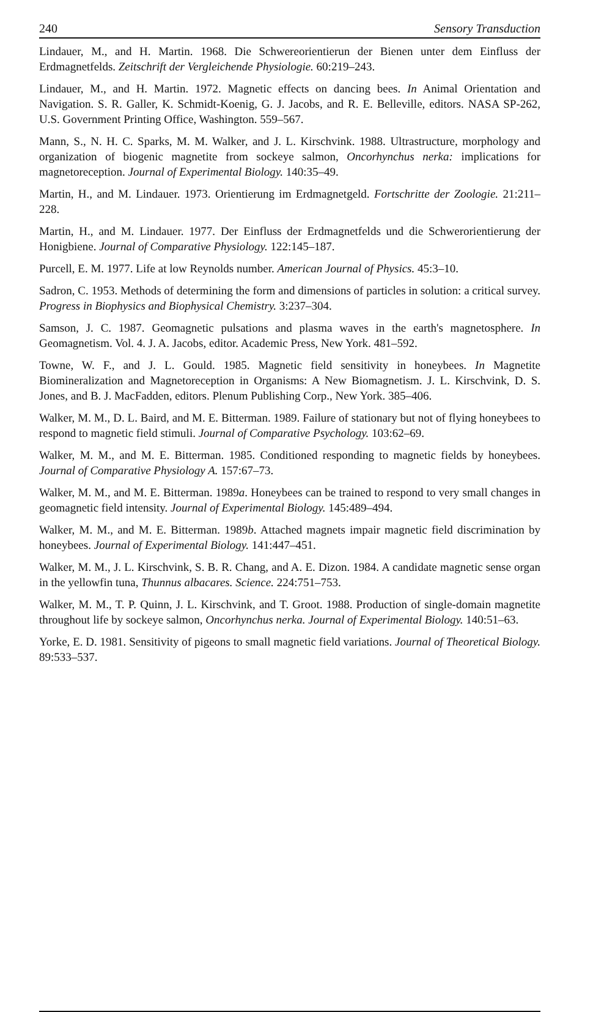240 Sensory Transduction
Lindauer, M., and H. Martin. 1968. Die Schwereorientierun der Bienen unter dem Einfluss der Erdmagnetfelds. Zeitschrift der Vergleichende Physiologie. 60:219–243.
Lindauer, M., and H. Martin. 1972. Magnetic effects on dancing bees. In Animal Orientation and Navigation. S. R. Galler, K. Schmidt-Koenig, G. J. Jacobs, and R. E. Belleville, editors. NASA SP-262, U.S. Government Printing Office, Washington. 559–567.
Mann, S., N. H. C. Sparks, M. M. Walker, and J. L. Kirschvink. 1988. Ultrastructure, morphology and organization of biogenic magnetite from sockeye salmon, Oncorhynchus nerka: implications for magnetoreception. Journal of Experimental Biology. 140:35–49.
Martin, H., and M. Lindauer. 1973. Orientierung im Erdmagnetgeld. Fortschritte der Zoologie. 21:211–228.
Martin, H., and M. Lindauer. 1977. Der Einfluss der Erdmagnetfelds und die Schwerorientierung der Honigbiene. Journal of Comparative Physiology. 122:145–187.
Purcell, E. M. 1977. Life at low Reynolds number. American Journal of Physics. 45:3–10.
Sadron, C. 1953. Methods of determining the form and dimensions of particles in solution: a critical survey. Progress in Biophysics and Biophysical Chemistry. 3:237–304.
Samson, J. C. 1987. Geomagnetic pulsations and plasma waves in the earth's magnetosphere. In Geomagnetism. Vol. 4. J. A. Jacobs, editor. Academic Press, New York. 481–592.
Towne, W. F., and J. L. Gould. 1985. Magnetic field sensitivity in honeybees. In Magnetite Biomineralization and Magnetoreception in Organisms: A New Biomagnetism. J. L. Kirschvink, D. S. Jones, and B. J. MacFadden, editors. Plenum Publishing Corp., New York. 385–406.
Walker, M. M., D. L. Baird, and M. E. Bitterman. 1989. Failure of stationary but not of flying honeybees to respond to magnetic field stimuli. Journal of Comparative Psychology. 103:62–69.
Walker, M. M., and M. E. Bitterman. 1985. Conditioned responding to magnetic fields by honeybees. Journal of Comparative Physiology A. 157:67–73.
Walker, M. M., and M. E. Bitterman. 1989a. Honeybees can be trained to respond to very small changes in geomagnetic field intensity. Journal of Experimental Biology. 145:489–494.
Walker, M. M., and M. E. Bitterman. 1989b. Attached magnets impair magnetic field discrimination by honeybees. Journal of Experimental Biology. 141:447–451.
Walker, M. M., J. L. Kirschvink, S. B. R. Chang, and A. E. Dizon. 1984. A candidate magnetic sense organ in the yellowfin tuna, Thunnus albacares. Science. 224:751–753.
Walker, M. M., T. P. Quinn, J. L. Kirschvink, and T. Groot. 1988. Production of single-domain magnetite throughout life by sockeye salmon, Oncorhynchus nerka. Journal of Experimental Biology. 140:51–63.
Yorke, E. D. 1981. Sensitivity of pigeons to small magnetic field variations. Journal of Theoretical Biology. 89:533–537.